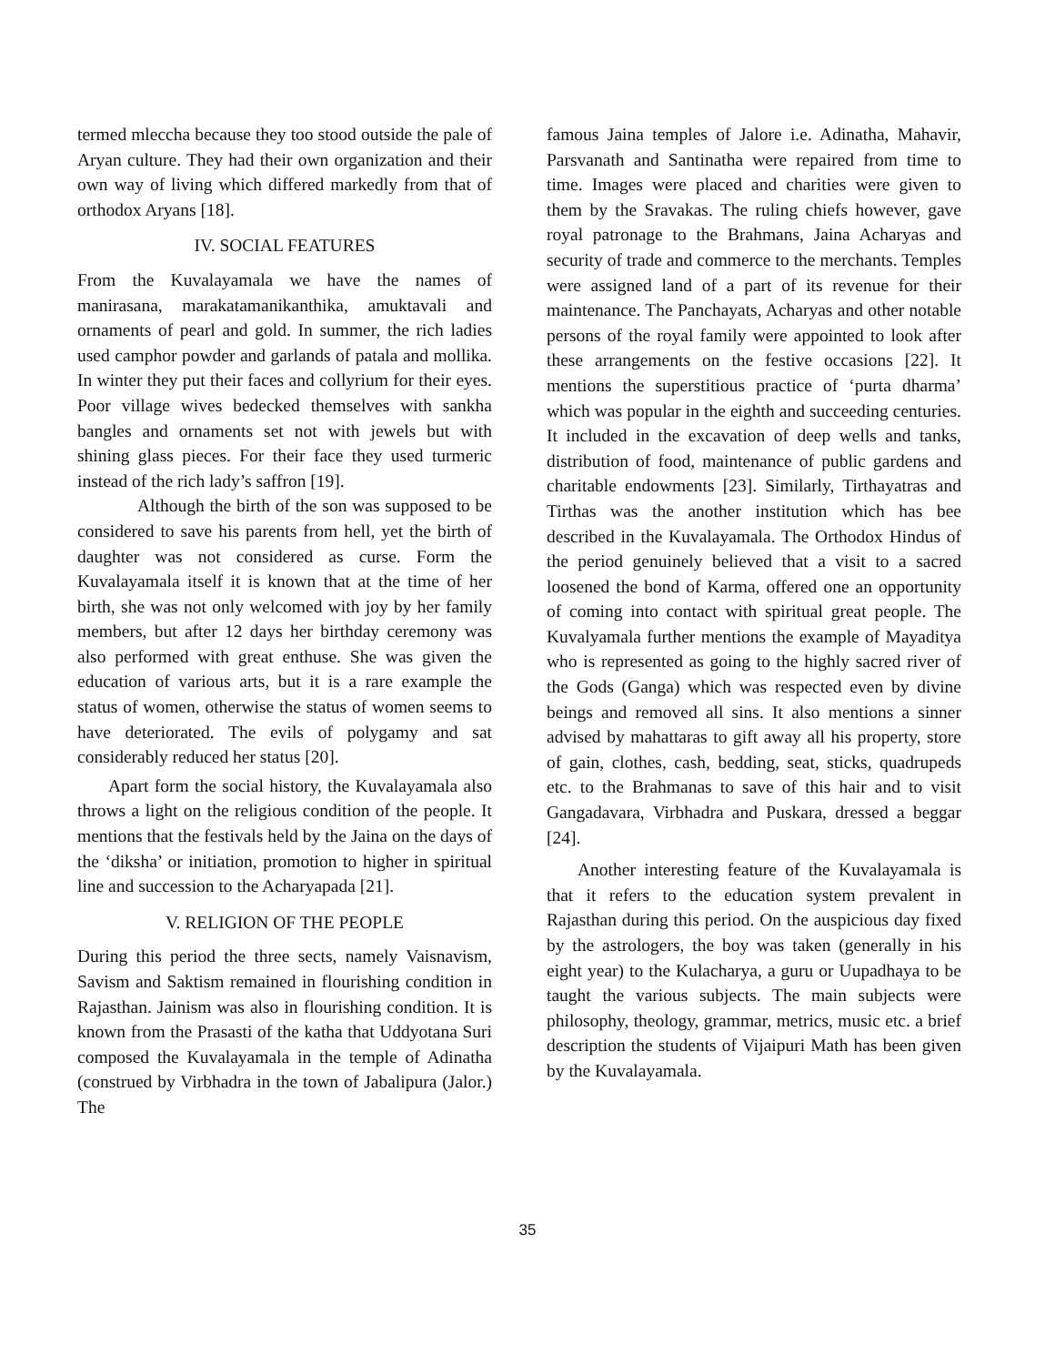termed mleccha because they too stood outside the pale of Aryan culture. They had their own organization and their own way of living which differed markedly from that of orthodox Aryans [18].
IV. SOCIAL FEATURES
From the Kuvalayamala we have the names of manirasana, marakatamanikanthika, amuktavali and ornaments of pearl and gold. In summer, the rich ladies used camphor powder and garlands of patala and mollika. In winter they put their faces and collyrium for their eyes. Poor village wives bedecked themselves with sankha bangles and ornaments set not with jewels but with shining glass pieces. For their face they used turmeric instead of the rich lady’s saffron [19].
Although the birth of the son was supposed to be considered to save his parents from hell, yet the birth of daughter was not considered as curse. Form the Kuvalayamala itself it is known that at the time of her birth, she was not only welcomed with joy by her family members, but after 12 days her birthday ceremony was also performed with great enthuse. She was given the education of various arts, but it is a rare example the status of women, otherwise the status of women seems to have deteriorated. The evils of polygamy and sat considerably reduced her status [20].
Apart form the social history, the Kuvalayamala also throws a light on the religious condition of the people. It mentions that the festivals held by the Jaina on the days of the ‘diksha’ or initiation, promotion to higher in spiritual line and succession to the Acharyapada [21].
V. RELIGION OF THE PEOPLE
During this period the three sects, namely Vaisnavism, Savism and Saktism remained in flourishing condition in Rajasthan. Jainism was also in flourishing condition. It is known from the Prasasti of the katha that Uddyotana Suri composed the Kuvalayamala in the temple of Adinatha (construed by Virbhadra in the town of Jabalipura (Jalor.) The
famous Jaina temples of Jalore i.e. Adinatha, Mahavir, Parsvanath and Santinatha were repaired from time to time. Images were placed and charities were given to them by the Sravakas. The ruling chiefs however, gave royal patronage to the Brahmans, Jaina Acharyas and security of trade and commerce to the merchants. Temples were assigned land of a part of its revenue for their maintenance. The Panchayats, Acharyas and other notable persons of the royal family were appointed to look after these arrangements on the festive occasions [22]. It mentions the superstitious practice of ‘purta dharma’ which was popular in the eighth and succeeding centuries. It included in the excavation of deep wells and tanks, distribution of food, maintenance of public gardens and charitable endowments [23]. Similarly, Tirthayatras and Tirthas was the another institution which has bee described in the Kuvalayamala. The Orthodox Hindus of the period genuinely believed that a visit to a sacred loosened the bond of Karma, offered one an opportunity of coming into contact with spiritual great people. The Kuvalyamala further mentions the example of Mayaditya who is represented as going to the highly sacred river of the Gods (Ganga) which was respected even by divine beings and removed all sins. It also mentions a sinner advised by mahattaras to gift away all his property, store of gain, clothes, cash, bedding, seat, sticks, quadrupeds etc. to the Brahmanas to save of this hair and to visit Gangadavara, Virbhadra and Puskara, dressed a beggar [24].
Another interesting feature of the Kuvalayamala is that it refers to the education system prevalent in Rajasthan during this period. On the auspicious day fixed by the astrologers, the boy was taken (generally in his eight year) to the Kulacharya, a guru or Uupadhaya to be taught the various subjects. The main subjects were philosophy, theology, grammar, metrics, music etc. a brief description the students of Vijaipuri Math has been given by the Kuvalayamala.
35